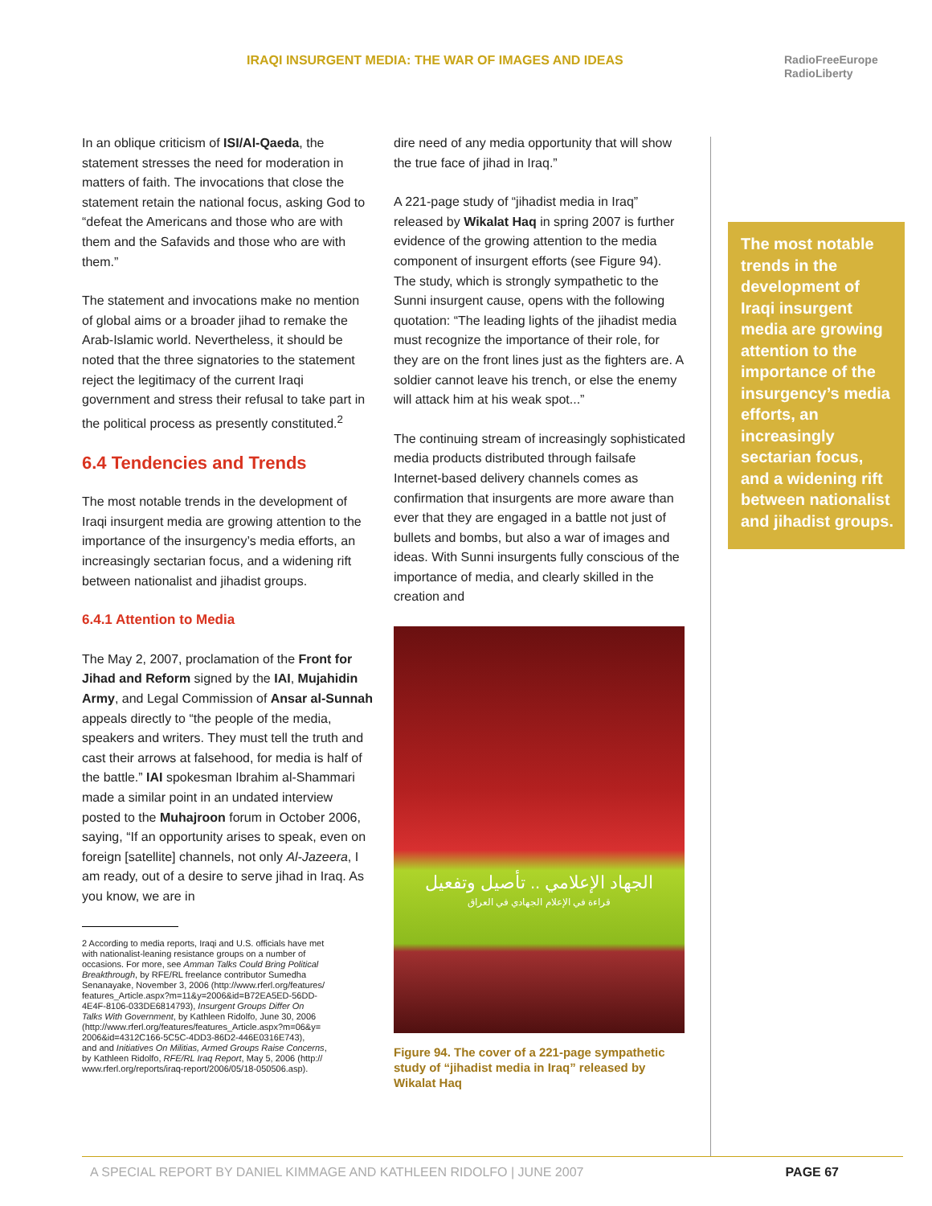IRAQI INSURGENT MEDIA: THE WAR OF IMAGES AND IDEAS
RadioFreeEurope
RadioLiberty
In an oblique criticism of ISI/Al-Qaeda, the statement stresses the need for moderation in matters of faith. The invocations that close the statement retain the national focus, asking God to “defeat the Americans and those who are with them and the Safavids and those who are with them.”
The statement and invocations make no mention of global aims or a broader jihad to remake the Arab-Islamic world. Nevertheless, it should be noted that the three signatories to the statement reject the legitimacy of the current Iraqi government and stress their refusal to take part in the political process as presently constituted.<sup>2</sup>
6.4 Tendencies and Trends
The most notable trends in the development of Iraqi insurgent media are growing attention to the importance of the insurgency’s media efforts, an increasingly sectarian focus, and a widening rift between nationalist and jihadist groups.
6.4.1 Attention to Media
The May 2, 2007, proclamation of the Front for Jihad and Reform signed by the IAI, Mujahidin Army, and Legal Commission of Ansar al-Sunnah appeals directly to “the people of the media, speakers and writers. They must tell the truth and cast their arrows at falsehood, for media is half of the battle.” IAI spokesman Ibrahim al-Shammari made a similar point in an undated interview posted to the Muhajroon forum in October 2006, saying, “If an opportunity arises to speak, even on foreign [satellite] channels, not only Al-Jazeera, I am ready, out of a desire to serve jihad in Iraq. As you know, we are in
2 According to media reports, Iraqi and U.S. officials have met
with nationalist-leaning resistance groups on a number of
occasions. For more, see Amman Talks Could Bring Political
Breakthrough, by RFE/RL freelance contributor Sumedha
Senanayake, November 3, 2006 (http://www.rferl.org/features/
features_Article.aspx?m=11&y=2006&id=B72EA5ED-56DD-
4E4F-8106-033DE6814793), Insurgent Groups Differ On
Talks With Government, by Kathleen Ridolfo, June 30, 2006
(http://www.rferl.org/features/features_Article.aspx?m=06&y=
2006&id=4312C166-5C5C-4DD3-86D2-446E0316E743),
and and Initiatives On Militias, Armed Groups Raise Concerns,
by Kathleen Ridolfo, RFE/RL Iraq Report, May 5, 2006 (http://
www.rferl.org/reports/iraq-report/2006/05/18-050506.asp).
dire need of any media opportunity that will show the true face of jihad in Iraq.”
A 221-page study of “jihadist media in Iraq” released by Wikalat Haq in spring 2007 is further evidence of the growing attention to the media component of insurgent efforts (see Figure 94). The study, which is strongly sympathetic to the Sunni insurgent cause, opens with the following quotation: “The leading lights of the jihadist media must recognize the importance of their role, for they are on the front lines just as the fighters are. A soldier cannot leave his trench, or else the enemy will attack him at his weak spot...”
The continuing stream of increasingly sophisticated media products distributed through failsafe Internet-based delivery channels comes as confirmation that insurgents are more aware than ever that they are engaged in a battle not just of bullets and bombs, but also a war of images and ideas. With Sunni insurgents fully conscious of the importance of media, and clearly skilled in the creation and
الجهاد الإعلامي .. تأصيل وتفعيل
قراءة في الإعلام الجهادي في العراق
Figure 94. The cover of a 221-page sympathetic study of “jihadist media in Iraq” released by Wikalat Haq
The most notable trends in the development of Iraqi insurgent media are growing attention to the importance of the insurgency’s media efforts, an increasingly sectarian focus, and a widening rift between nationalist and jihadist groups.
A SPECIAL REPORT BY DANIEL KIMMAGE AND KATHLEEN RIDOLFO | JUNE 2007 PAGE 67